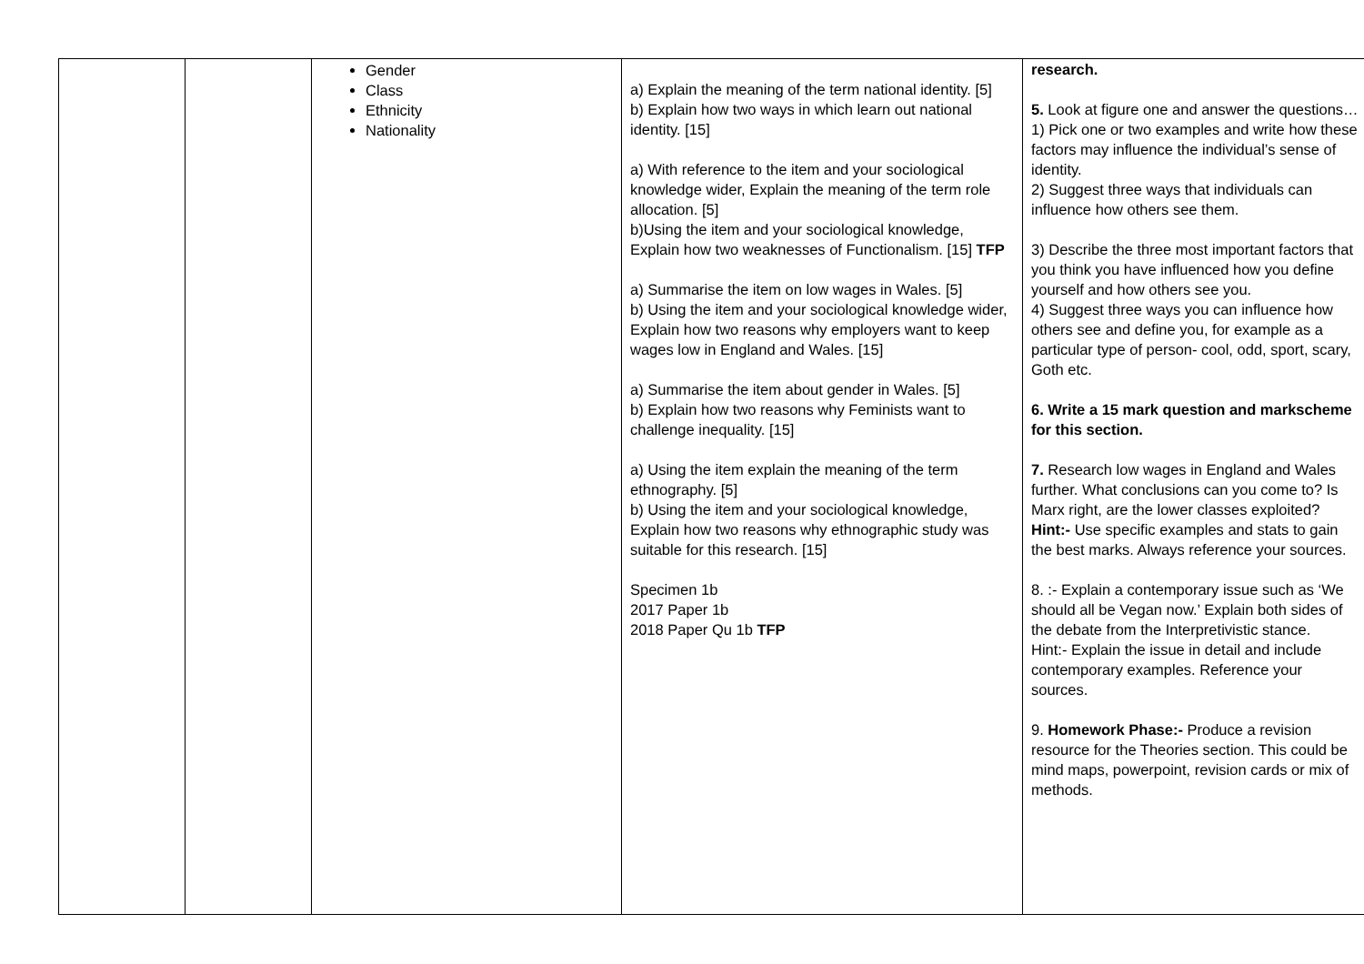| | | Gender Class Ethnicity Nationality | a) Explain the meaning of the term national identity. [5] b) Explain how two ways in which learn out national identity. [15] a) With reference to the item and your sociological knowledge wider, Explain the meaning of the term role allocation. [5] b)Using the item and your sociological knowledge, Explain how two weaknesses of Functionalism. [15] TFP a) Summarise the item on low wages in Wales. [5] b) Using the item and your sociological knowledge wider, Explain how two reasons why employers want to keep wages low in England and Wales. [15] a) Summarise the item about gender in Wales. [5] b) Explain how two reasons why Feminists want to challenge inequality. [15] a) Using the item explain the meaning of the term ethnography. [5] b) Using the item and your sociological knowledge, Explain how two reasons why ethnographic study was suitable for this research. [15] Specimen 1b 2017 Paper 1b 2018 Paper Qu 1b TFP | research. 5. Look at figure one and answer the questions… 1) Pick one or two examples and write how these factors may influence the individual’s sense of identity. 2) Suggest three ways that individuals can influence how others see them. 3) Describe the three most important factors that you think you have influenced how you define yourself and how others see you. 4) Suggest three ways you can influence how others see and define you, for example as a particular type of person- cool, odd, sport, scary, Goth etc. 6. Write a 15 mark question and markscheme for this section. 7. Research low wages in England and Wales further. What conclusions can you come to? Is Marx right, are the lower classes exploited? Hint:- Use specific examples and stats to gain the best marks. Always reference your sources. 8. :- Explain a contemporary issue such as ‘We should all be Vegan now.’ Explain both sides of the debate from the Interpretivistic stance. Hint:- Explain the issue in detail and include contemporary examples. Reference your sources. 9. Homework Phase:- Produce a revision resource for the Theories section. This could be mind maps, powerpoint, revision cards or mix of methods. |